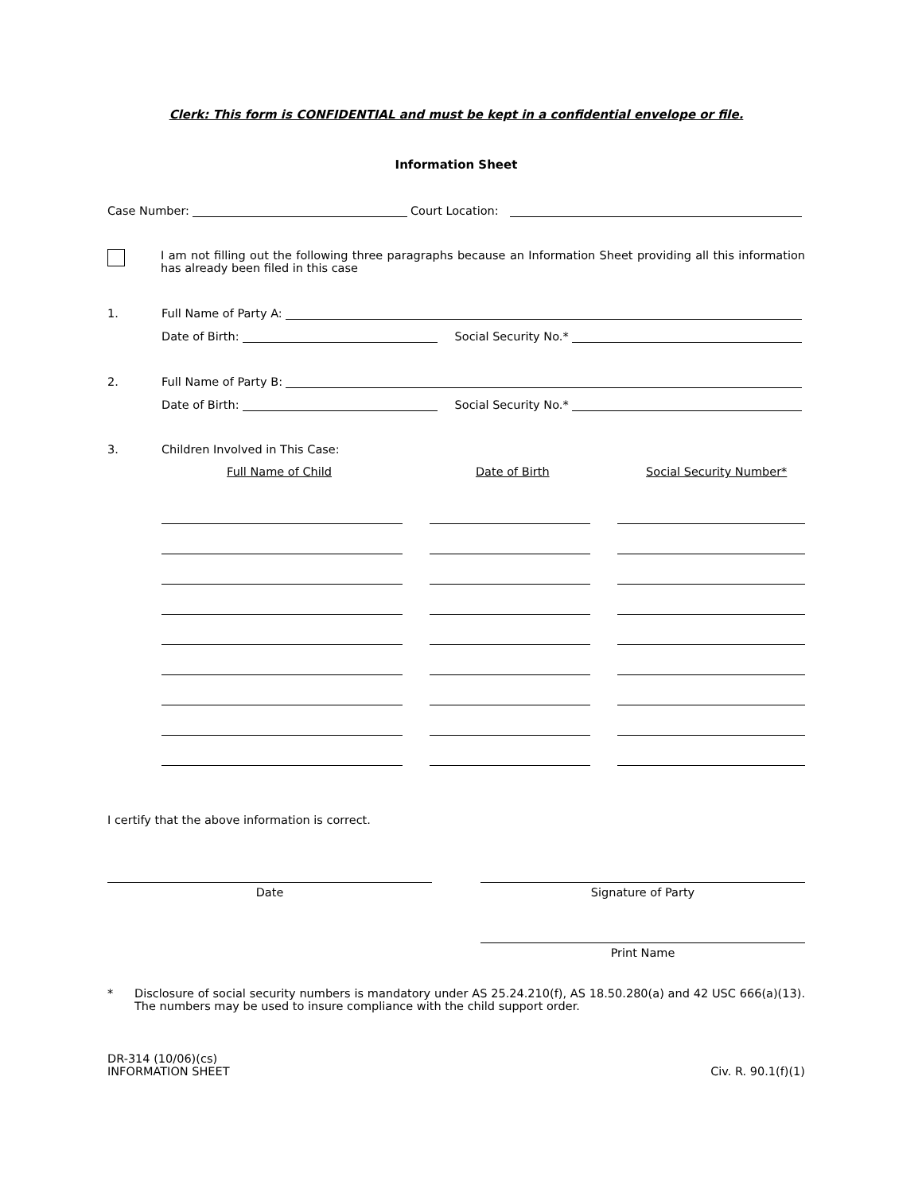Clerk: This form is CONFIDENTIAL and must be kept in a confidential envelope or file.
Information Sheet
Case Number: Court Location:
I am not filling out the following three paragraphs because an Information Sheet providing all this information has already been filed in this case
1. Full Name of Party A:
Date of Birth: Social Security No.*
2. Full Name of Party B:
Date of Birth: Social Security No.*
3. Children Involved in This Case:
Full Name of Child Date of Birth Social Security Number*
I certify that the above information is correct.
Date Signature of Party
Print Name
* Disclosure of social security numbers is mandatory under AS 25.24.210(f), AS 18.50.280(a) and 42 USC 666(a)(13). The numbers may be used to insure compliance with the child support order.
DR-314 (10/06)(cs)
INFORMATION SHEET
Civ. R. 90.1(f)(1)